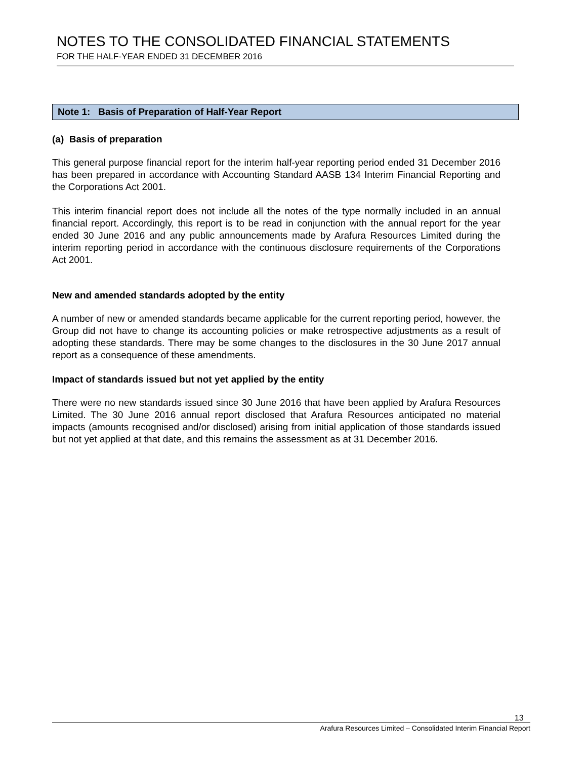NOTES TO THE CONSOLIDATED FINANCIAL STATEMENTS
FOR THE HALF-YEAR ENDED 31 DECEMBER 2016
Note 1: Basis of Preparation of Half-Year Report
(a) Basis of preparation
This general purpose financial report for the interim half-year reporting period ended 31 December 2016 has been prepared in accordance with Accounting Standard AASB 134 Interim Financial Reporting and the Corporations Act 2001.
This interim financial report does not include all the notes of the type normally included in an annual financial report. Accordingly, this report is to be read in conjunction with the annual report for the year ended 30 June 2016 and any public announcements made by Arafura Resources Limited during the interim reporting period in accordance with the continuous disclosure requirements of the Corporations Act 2001.
New and amended standards adopted by the entity
A number of new or amended standards became applicable for the current reporting period, however, the Group did not have to change its accounting policies or make retrospective adjustments as a result of adopting these standards. There may be some changes to the disclosures in the 30 June 2017 annual report as a consequence of these amendments.
Impact of standards issued but not yet applied by the entity
There were no new standards issued since 30 June 2016 that have been applied by Arafura Resources Limited. The 30 June 2016 annual report disclosed that Arafura Resources anticipated no material impacts (amounts recognised and/or disclosed) arising from initial application of those standards issued but not yet applied at that date, and this remains the assessment as at 31 December 2016.
13
Arafura Resources Limited – Consolidated Interim Financial Report